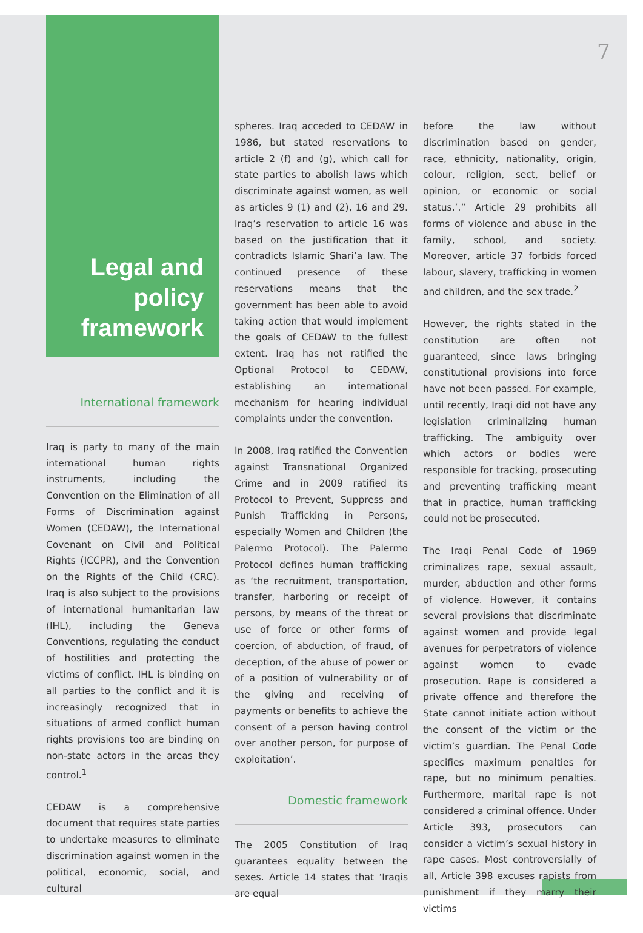7
Legal and policy framework
International framework
Iraq is party to many of the main international human rights instruments, including the Convention on the Elimination of all Forms of Discrimination against Women (CEDAW), the International Covenant on Civil and Political Rights (ICCPR), and the Convention on the Rights of the Child (CRC). Iraq is also subject to the provisions of international humanitarian law (IHL), including the Geneva Conventions, regulating the conduct of hostilities and protecting the victims of conflict. IHL is binding on all parties to the conflict and it is increasingly recognized that in situations of armed conflict human rights provisions too are binding on non-state actors in the areas they control.<sup>1</sup>
CEDAW is a comprehensive document that requires state parties to undertake measures to eliminate discrimination against women in the political, economic, social, and cultural
spheres. Iraq acceded to CEDAW in 1986, but stated reservations to article 2 (f) and (g), which call for state parties to abolish laws which discriminate against women, as well as articles 9 (1) and (2), 16 and 29. Iraq’s reservation to article 16 was based on the justification that it contradicts Islamic Shari’a law. The continued presence of these reservations means that the government has been able to avoid taking action that would implement the goals of CEDAW to the fullest extent. Iraq has not ratified the Optional Protocol to CEDAW, establishing an international mechanism for hearing individual complaints under the convention.
In 2008, Iraq ratified the Convention against Transnational Organized Crime and in 2009 ratified its Protocol to Prevent, Suppress and Punish Trafficking in Persons, especially Women and Children (the Palermo Protocol). The Palermo Protocol defines human trafficking as ‘the recruitment, transportation, transfer, harboring or receipt of persons, by means of the threat or use of force or other forms of coercion, of abduction, of fraud, of deception, of the abuse of power or of a position of vulnerability or of the giving and receiving of payments or benefits to achieve the consent of a person having control over another person, for purpose of exploitation’.
Domestic framework
The 2005 Constitution of Iraq guarantees equality between the sexes. Article 14 states that ‘Iraqis are equal
before the law without discrimination based on gender, race, ethnicity, nationality, origin, colour, religion, sect, belief or opinion, or economic or social status.’.” Article 29 prohibits all forms of violence and abuse in the family, school, and society. Moreover, article 37 forbids forced labour, slavery, trafficking in women and children, and the sex trade.<sup>2</sup>
However, the rights stated in the constitution are often not guaranteed, since laws bringing constitutional provisions into force have not been passed. For example, until recently, Iraqi did not have any legislation criminalizing human trafficking. The ambiguity over which actors or bodies were responsible for tracking, prosecuting and preventing trafficking meant that in practice, human trafficking could not be prosecuted.
The Iraqi Penal Code of 1969 criminalizes rape, sexual assault, murder, abduction and other forms of violence. However, it contains several provisions that discriminate against women and provide legal avenues for perpetrators of violence against women to evade prosecution. Rape is considered a private offence and therefore the State cannot initiate action without the consent of the victim or the victim’s guardian. The Penal Code specifies maximum penalties for rape, but no minimum penalties. Furthermore, marital rape is not considered a criminal offence. Under Article 393, prosecutors can consider a victim’s sexual history in rape cases. Most controversially of all, Article 398 excuses rapists from punishment if they marry their victims